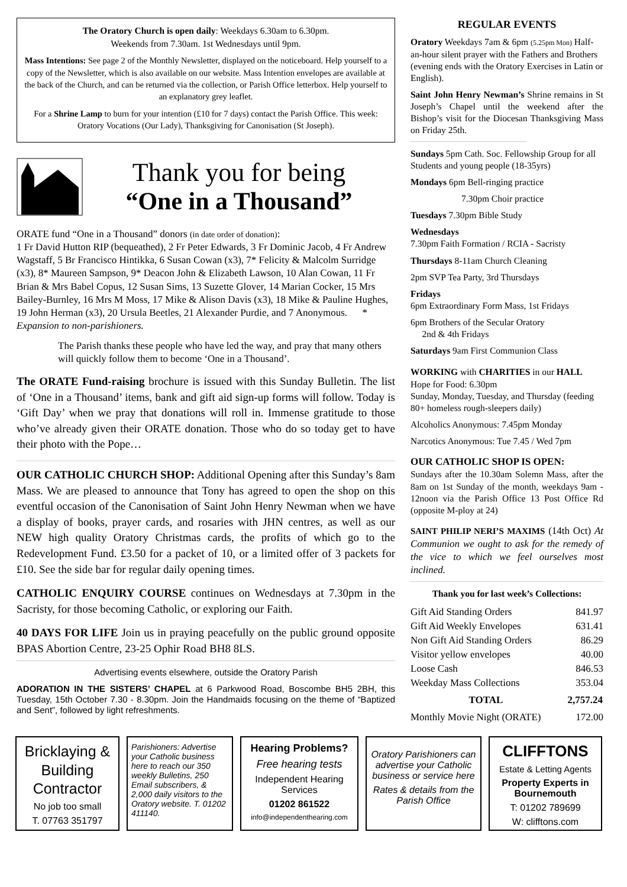The Oratory Church is open daily: Weekdays 6.30am to 6.30pm.
Weekends from 7.30am. 1st Wednesdays until 9pm.
Mass Intentions: See page 2 of the Monthly Newsletter, displayed on the noticeboard. Help yourself to a copy of the Newsletter, which is also available on our website. Mass Intention envelopes are available at the back of the Church, and can be returned via the collection, or Parish Office letterbox. Help yourself to an explanatory grey leaflet.
For a Shrine Lamp to burn for your intention (£10 for 7 days) contact the Parish Office. This week: Oratory Vocations (Our Lady), Thanksgiving for Canonisation (St Joseph).
Thank you for being
“One in a Thousand”
ORATE fund “One in a Thousand” donors (in date order of donation):
1 Fr David Hutton RIP (bequeathed), 2 Fr Peter Edwards, 3 Fr Dominic Jacob, 4 Fr Andrew Wagstaff, 5 Br Francisco Hintikka, 6 Susan Cowan (x3), 7* Felicity & Malcolm Surridge (x3), 8* Maureen Sampson, 9* Deacon John & Elizabeth Lawson, 10 Alan Cowan, 11 Fr Brian & Mrs Babel Copus, 12 Susan Sims, 13 Suzette Glover, 14 Marian Cocker, 15 Mrs Bailey-Burnley, 16 Mrs M Moss, 17 Mike & Alison Davis (x3), 18 Mike & Pauline Hughes, 19 John Herman (x3), 20 Ursula Beetles, 21 Alexander Purdie, and 7 Anonymous. * Expansion to non-parishioners.
The Parish thanks these people who have led the way, and pray that many others will quickly follow them to become ‘One in a Thousand’.
The ORATE Fund-raising brochure is issued with this Sunday Bulletin. The list of ‘One in a Thousand’ items, bank and gift aid sign-up forms will follow. Today is ‘Gift Day’ when we pray that donations will roll in. Immense gratitude to those who’ve already given their ORATE donation. Those who do so today get to have their photo with the Pope…
OUR CATHOLIC CHURCH SHOP: Additional Opening after this Sunday’s 8am Mass. We are pleased to announce that Tony has agreed to open the shop on this eventful occasion of the Canonisation of Saint John Henry Newman when we have a display of books, prayer cards, and rosaries with JHN centres, as well as our NEW high quality Oratory Christmas cards, the profits of which go to the Redevelopment Fund. £3.50 for a packet of 10, or a limited offer of 3 packets for £10. See the side bar for regular daily opening times.
CATHOLIC ENQUIRY COURSE continues on Wednesdays at 7.30pm in the Sacristy, for those becoming Catholic, or exploring our Faith.
40 DAYS FOR LIFE Join us in praying peacefully on the public ground opposite BPAS Abortion Centre, 23-25 Ophir Road BH8 8LS.
Advertising events elsewhere, outside the Oratory Parish
ADORATION IN THE SISTERS’ CHAPEL at 6 Parkwood Road, Boscombe BH5 2BH, this Tuesday, 15th October 7.30 - 8.30pm. Join the Handmaids focusing on the theme of “Baptized and Sent”, followed by light refreshments.
REGULAR EVENTS
Oratory Weekdays 7am & 6pm (5.25pm Mon) Half-an-hour silent prayer with the Fathers and Brothers (evening ends with the Oratory Exercises in Latin or English).
Saint John Henry Newman’s Shrine remains in St Joseph’s Chapel until the weekend after the Bishop’s visit for the Diocesan Thanksgiving Mass on Friday 25th.
Sundays 5pm Cath. Soc. Fellowship Group for all Students and young people (18-35yrs)
Mondays 6pm Bell-ringing practice
7.30pm Choir practice
Tuesdays 7.30pm Bible Study
Wednesdays
7.30pm Faith Formation / RCIA - Sacristy
Thursdays 8-11am Church Cleaning
2pm SVP Tea Party, 3rd Thursdays
Fridays
6pm Extraordinary Form Mass, 1st Fridays
6pm Brothers of the Secular Oratory
2nd & 4th Fridays
Saturdays 9am First Communion Class
WORKING with CHARITIES in our HALL
Hope for Food: 6.30pm
Sunday, Monday, Tuesday, and Thursday (feeding 80+ homeless rough-sleepers daily)
Alcoholics Anonymous: 7.45pm Monday
Narcotics Anonymous: Tue 7.45 / Wed 7pm
OUR CATHOLIC SHOP IS OPEN:
Sundays after the 10.30am Solemn Mass, after the 8am on 1st Sunday of the month, weekdays 9am - 12noon via the Parish Office 13 Post Office Rd (opposite M-ploy at 24)
SAINT PHILIP NERI’S MAXIMS (14th Oct) At Communion we ought to ask for the remedy of the vice to which we feel ourselves most inclined.
Thank you for last week’s Collections:
| Gift Aid Standing Orders | 841.97 |
| Gift Aid Weekly Envelopes | 631.41 |
| Non Gift Aid Standing Orders | 86.29 |
| Visitor yellow envelopes | 40.00 |
| Loose Cash | 846.53 |
| Weekday Mass Collections | 353.04 |
| TOTAL | 2,757.24 |
| Monthly Movie Night (ORATE) | 172.00 |
Bricklaying & Building Contractor
No job too small
T. 07763 351797
Parishioners: Advertise your Catholic business here to reach our 350 weekly Bulletins, 250 Email subscribers, & 2,000 daily visitors to the Oratory website. T. 01202 411140.
Hearing Problems?
Free hearing tests
Independent Hearing Services
01202 861522
info@independenthearing.com
Oratory Parishioners can advertise your Catholic business or service here
Rates & details from the Parish Office
CLIFFTONS
Estate & Letting Agents
Property Experts in Bournemouth
T: 01202 789699
W: clifftons.com